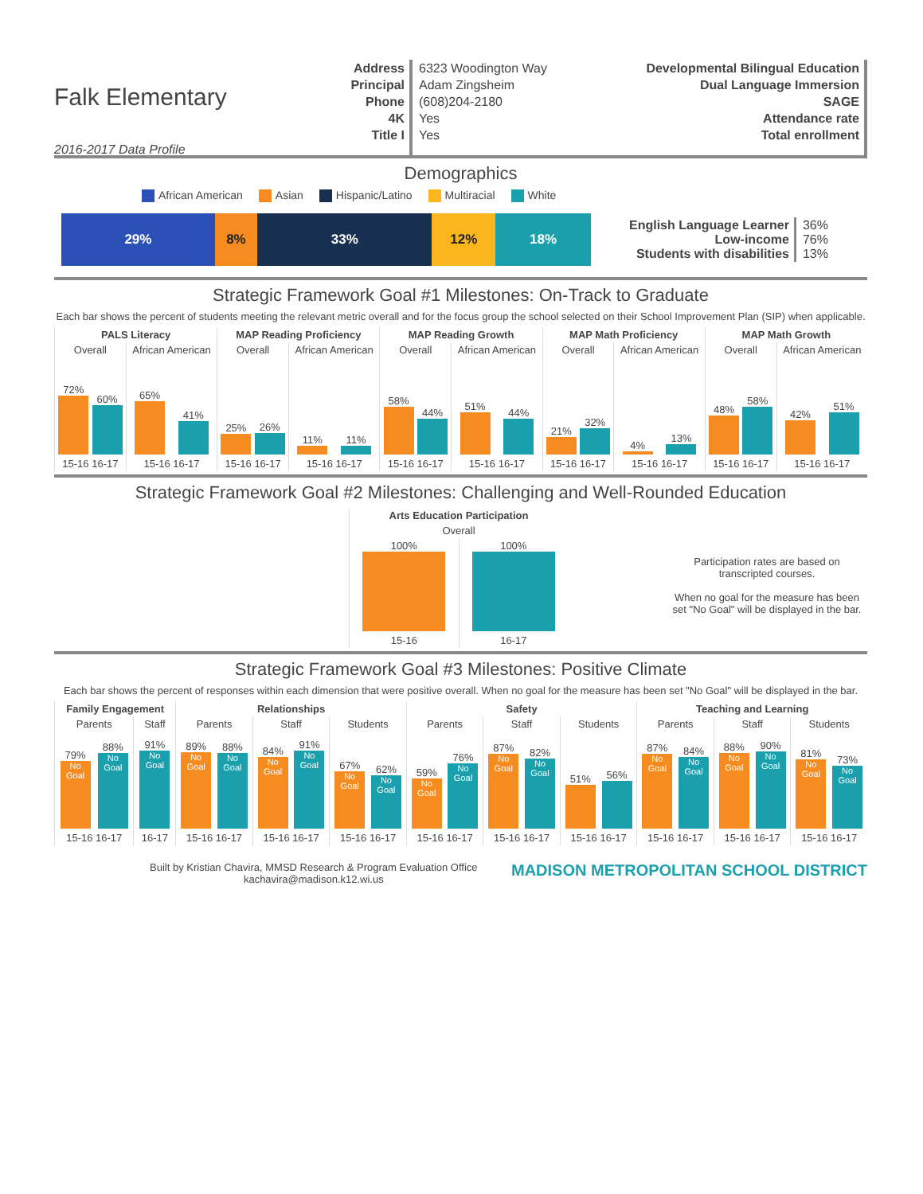Falk Elementary
2016-2017 Data Profile
Address
Principal
Phone
4K
Title I
6323 Woodington Way
Adam Zingsheim
(608)204-2180
Yes
Yes
Developmental Bilingual Education
Dual Language Immersion
SAGE
Attendance rate
Total enrollment
Demographics
African American Asian Hispanic/Latino Multiracial White
29% 8% 33% 12% 18%
| English Language Learner Low-income Students with disabilities | 36% 76% 13% |
Strategic Framework Goal #1 Milestones: On-Track to Graduate
Each bar shows the percent of students meeting the relevant metric overall and for the focus group the school selected on their School Improvement Plan (SIP) when applicable.
| PALS Literacy | | MAP Reading Proficiency | | MAP Reading Growth | | MAP Math Proficiency | | MAP Math Growth | |
| --- | --- | --- | --- | --- | --- | --- | --- | --- | --- |
| Overall | African American | Overall | African American | Overall | African American | Overall | African American | Overall | African American |
| 72% 60% | 65% 41% | 25% 26% | 11% 11% | 58% 44% | 51% 44% | 21% 32% | 4% 13% | 48% 58% | 42% 51% |
| 15-16 16-17 | 15-16 16-17 | 15-16 16-17 | 15-16 16-17 | 15-16 16-17 | 15-16 16-17 | 15-16 16-17 | 15-16 16-17 | 15-16 16-17 | 15-16 16-17 |
Strategic Framework Goal #2 Milestones: Challenging and Well-Rounded Education
| Arts Education Participation | |
| --- | --- |
| Overall | |
| 100% | 100% |
| 15-16 | 16-17 |
Participation rates are based on transcripted courses.
When no goal for the measure has been set "No Goal" will be displayed in the bar.
Strategic Framework Goal #3 Milestones: Positive Climate
Each bar shows the percent of responses within each dimension that were positive overall. When no goal for the measure has been set "No Goal" will be displayed in the bar.
| Family Engagement | | Relationships | | | Safety | | | Teaching and Learning | | |
| --- | --- | --- | --- | --- | --- | --- | --- | --- | --- | --- |
| Parents | Staff | Parents | Staff | Students | Parents | Staff | Students | Parents | Staff | Students |
| 79% No Goal 88% No Goal | 91% No Goal | 89% No Goal 88% No Goal | 84% No Goal 91% No Goal | 67% No Goal 62% No Goal | 59% No Goal 76% No Goal | 87% No Goal 82% No Goal | 51% 56% | 87% No Goal 84% No Goal | 88% No Goal 90% No Goal | 81% No Goal 73% No Goal |
| 15-16 16-17 | 16-17 | 15-16 16-17 | 15-16 16-17 | 15-16 16-17 | 15-16 16-17 | 15-16 16-17 | 15-16 16-17 | 15-16 16-17 | 15-16 16-17 | 15-16 16-17 |
Built by Kristian Chavira, MMSD Research & Program Evaluation Office
kachavira@madison.k12.wi.us
MADISON METROPOLITAN SCHOOL DISTRICT